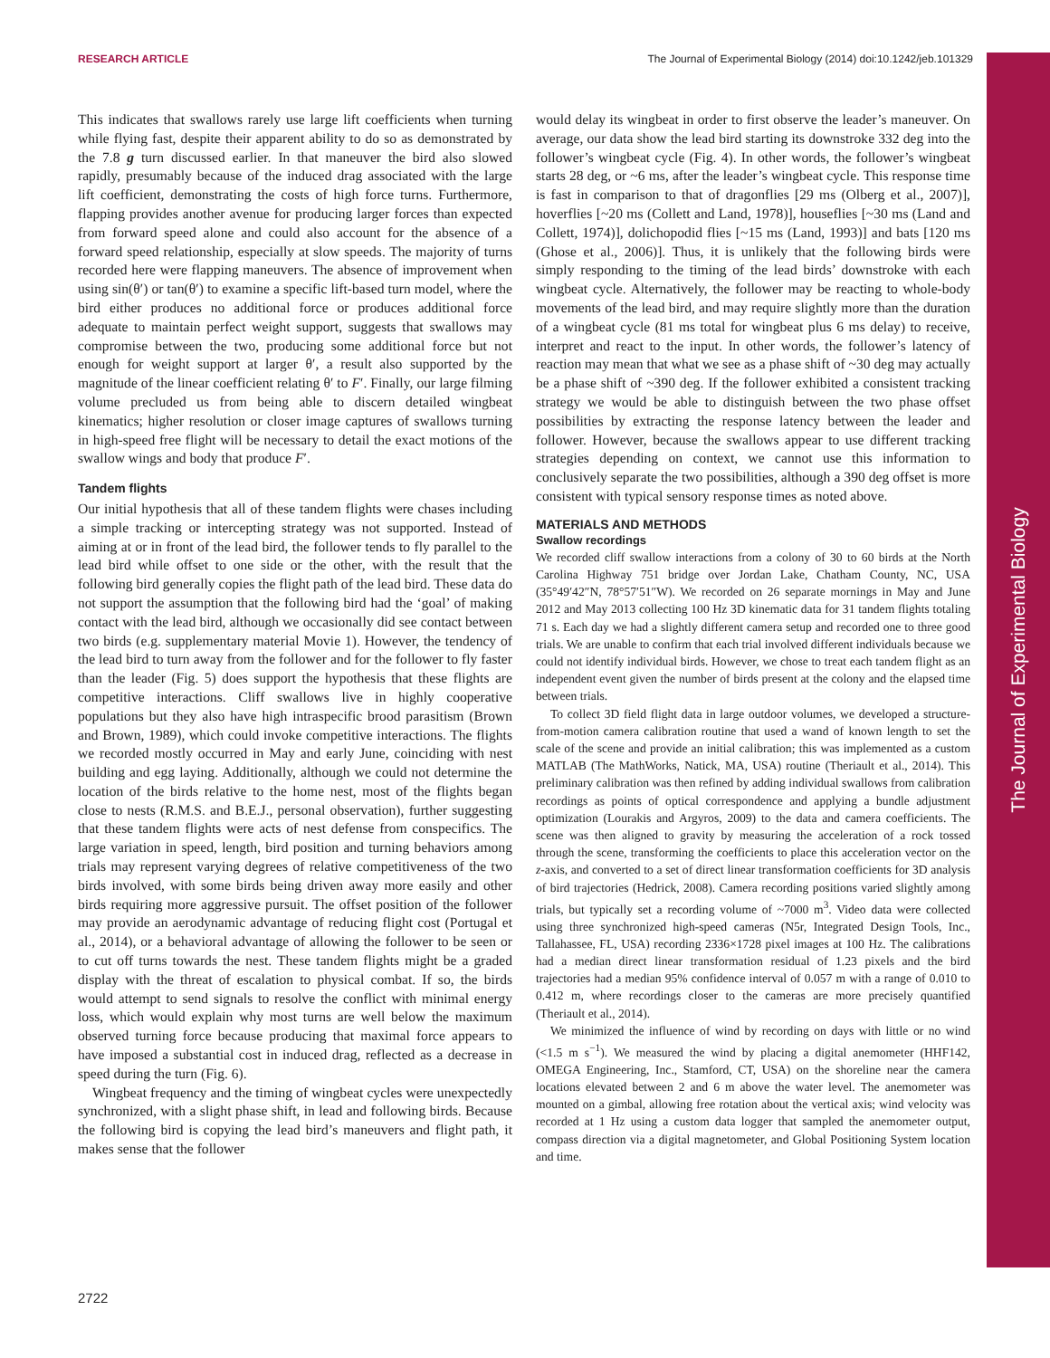RESEARCH ARTICLE The Journal of Experimental Biology (2014) doi:10.1242/jeb.101329
The Journal of Experimental Biology
This indicates that swallows rarely use large lift coefficients when turning while flying fast, despite their apparent ability to do so as demonstrated by the 7.8 g turn discussed earlier. In that maneuver the bird also slowed rapidly, presumably because of the induced drag associated with the large lift coefficient, demonstrating the costs of high force turns. Furthermore, flapping provides another avenue for producing larger forces than expected from forward speed alone and could also account for the absence of a forward speed relationship, especially at slow speeds. The majority of turns recorded here were flapping maneuvers. The absence of improvement when using sin(θ′) or tan(θ′) to examine a specific lift-based turn model, where the bird either produces no additional force or produces additional force adequate to maintain perfect weight support, suggests that swallows may compromise between the two, producing some additional force but not enough for weight support at larger θ′, a result also supported by the magnitude of the linear coefficient relating θ′ to F′. Finally, our large filming volume precluded us from being able to discern detailed wingbeat kinematics; higher resolution or closer image captures of swallows turning in high-speed free flight will be necessary to detail the exact motions of the swallow wings and body that produce F′.
Tandem flights
Our initial hypothesis that all of these tandem flights were chases including a simple tracking or intercepting strategy was not supported. Instead of aiming at or in front of the lead bird, the follower tends to fly parallel to the lead bird while offset to one side or the other, with the result that the following bird generally copies the flight path of the lead bird. These data do not support the assumption that the following bird had the ‘goal’ of making contact with the lead bird, although we occasionally did see contact between two birds (e.g. supplementary material Movie 1). However, the tendency of the lead bird to turn away from the follower and for the follower to fly faster than the leader (Fig. 5) does support the hypothesis that these flights are competitive interactions. Cliff swallows live in highly cooperative populations but they also have high intraspecific brood parasitism (Brown and Brown, 1989), which could invoke competitive interactions. The flights we recorded mostly occurred in May and early June, coinciding with nest building and egg laying. Additionally, although we could not determine the location of the birds relative to the home nest, most of the flights began close to nests (R.M.S. and B.E.J., personal observation), further suggesting that these tandem flights were acts of nest defense from conspecifics. The large variation in speed, length, bird position and turning behaviors among trials may represent varying degrees of relative competitiveness of the two birds involved, with some birds being driven away more easily and other birds requiring more aggressive pursuit. The offset position of the follower may provide an aerodynamic advantage of reducing flight cost (Portugal et al., 2014), or a behavioral advantage of allowing the follower to be seen or to cut off turns towards the nest. These tandem flights might be a graded display with the threat of escalation to physical combat. If so, the birds would attempt to send signals to resolve the conflict with minimal energy loss, which would explain why most turns are well below the maximum observed turning force because producing that maximal force appears to have imposed a substantial cost in induced drag, reflected as a decrease in speed during the turn (Fig. 6).
Wingbeat frequency and the timing of wingbeat cycles were unexpectedly synchronized, with a slight phase shift, in lead and following birds. Because the following bird is copying the lead bird’s maneuvers and flight path, it makes sense that the follower
would delay its wingbeat in order to first observe the leader’s maneuver. On average, our data show the lead bird starting its downstroke 332 deg into the follower’s wingbeat cycle (Fig. 4). In other words, the follower’s wingbeat starts 28 deg, or ~6 ms, after the leader’s wingbeat cycle. This response time is fast in comparison to that of dragonflies [29 ms (Olberg et al., 2007)], hoverflies [~20 ms (Collett and Land, 1978)], houseflies [~30 ms (Land and Collett, 1974)], dolichopodid flies [~15 ms (Land, 1993)] and bats [120 ms (Ghose et al., 2006)]. Thus, it is unlikely that the following birds were simply responding to the timing of the lead birds’ downstroke with each wingbeat cycle. Alternatively, the follower may be reacting to whole-body movements of the lead bird, and may require slightly more than the duration of a wingbeat cycle (81 ms total for wingbeat plus 6 ms delay) to receive, interpret and react to the input. In other words, the follower’s latency of reaction may mean that what we see as a phase shift of ~30 deg may actually be a phase shift of ~390 deg. If the follower exhibited a consistent tracking strategy we would be able to distinguish between the two phase offset possibilities by extracting the response latency between the leader and follower. However, because the swallows appear to use different tracking strategies depending on context, we cannot use this information to conclusively separate the two possibilities, although a 390 deg offset is more consistent with typical sensory response times as noted above.
MATERIALS AND METHODS
Swallow recordings
We recorded cliff swallow interactions from a colony of 30 to 60 birds at the North Carolina Highway 751 bridge over Jordan Lake, Chatham County, NC, USA (35°49′42″N, 78°57′51″W). We recorded on 26 separate mornings in May and June 2012 and May 2013 collecting 100 Hz 3D kinematic data for 31 tandem flights totaling 71 s. Each day we had a slightly different camera setup and recorded one to three good trials. We are unable to confirm that each trial involved different individuals because we could not identify individual birds. However, we chose to treat each tandem flight as an independent event given the number of birds present at the colony and the elapsed time between trials.
To collect 3D field flight data in large outdoor volumes, we developed a structure-from-motion camera calibration routine that used a wand of known length to set the scale of the scene and provide an initial calibration; this was implemented as a custom MATLAB (The MathWorks, Natick, MA, USA) routine (Theriault et al., 2014). This preliminary calibration was then refined by adding individual swallows from calibration recordings as points of optical correspondence and applying a bundle adjustment optimization (Lourakis and Argyros, 2009) to the data and camera coefficients. The scene was then aligned to gravity by measuring the acceleration of a rock tossed through the scene, transforming the coefficients to place this acceleration vector on the z-axis, and converted to a set of direct linear transformation coefficients for 3D analysis of bird trajectories (Hedrick, 2008). Camera recording positions varied slightly among trials, but typically set a recording volume of ~7000 m<sup>3</sup>. Video data were collected using three synchronized high-speed cameras (N5r, Integrated Design Tools, Inc., Tallahassee, FL, USA) recording 2336×1728 pixel images at 100 Hz. The calibrations had a median direct linear transformation residual of 1.23 pixels and the bird trajectories had a median 95% confidence interval of 0.057 m with a range of 0.010 to 0.412 m, where recordings closer to the cameras are more precisely quantified (Theriault et al., 2014).
We minimized the influence of wind by recording on days with little or no wind (<1.5 m s<sup>−1</sup>). We measured the wind by placing a digital anemometer (HHF142, OMEGA Engineering, Inc., Stamford, CT, USA) on the shoreline near the camera locations elevated between 2 and 6 m above the water level. The anemometer was mounted on a gimbal, allowing free rotation about the vertical axis; wind velocity was recorded at 1 Hz using a custom data logger that sampled the anemometer output, compass direction via a digital magnetometer, and Global Positioning System location and time.
2722